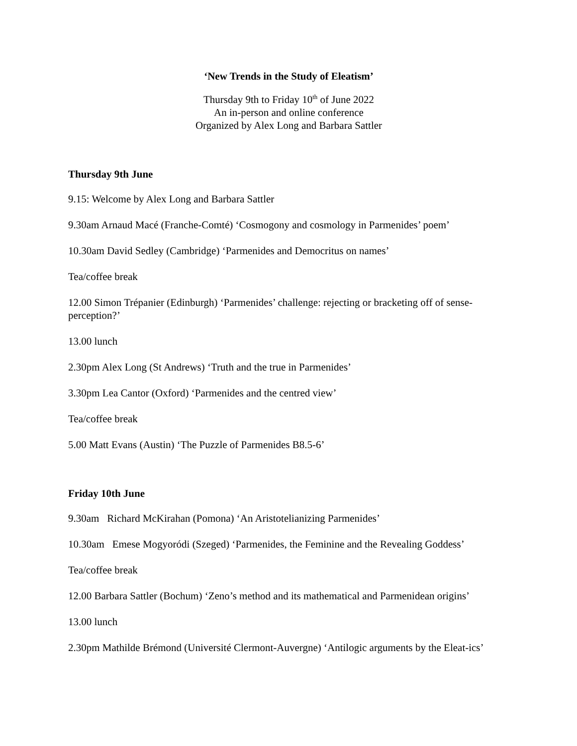‘New Trends in the Study of Eleatism’
Thursday 9th to Friday 10<sup>th</sup> of June 2022
An in-person and online conference
Organized by Alex Long and Barbara Sattler
Thursday 9th June
9.15: Welcome by Alex Long and Barbara Sattler
9.30am Arnaud Macé (Franche-Comté) ‘Cosmogony and cosmology in Parmenides’ poem’
10.30am David Sedley (Cambridge) ‘Parmenides and Democritus on names’
Tea/coffee break
12.00 Simon Trépanier (Edinburgh) ‘Parmenides’ challenge: rejecting or bracketing off of sense-perception?’
13.00 lunch
2.30pm Alex Long (St Andrews) ‘Truth and the true in Parmenides’
3.30pm Lea Cantor (Oxford) ‘Parmenides and the centred view’
Tea/coffee break
5.00 Matt Evans (Austin) ‘The Puzzle of Parmenides B8.5-6’
Friday 10th June
9.30am Richard McKirahan (Pomona) ‘An Aristotelianizing Parmenides’
10.30am Emese Mogyoródi (Szeged) ‘Parmenides, the Feminine and the Revealing Goddess’
Tea/coffee break
12.00 Barbara Sattler (Bochum) ‘Zeno’s method and its mathematical and Parmenidean origins’
13.00 lunch
2.30pm Mathilde Brémond (Université Clermont-Auvergne) ‘Antilogic arguments by the Eleat-ics’